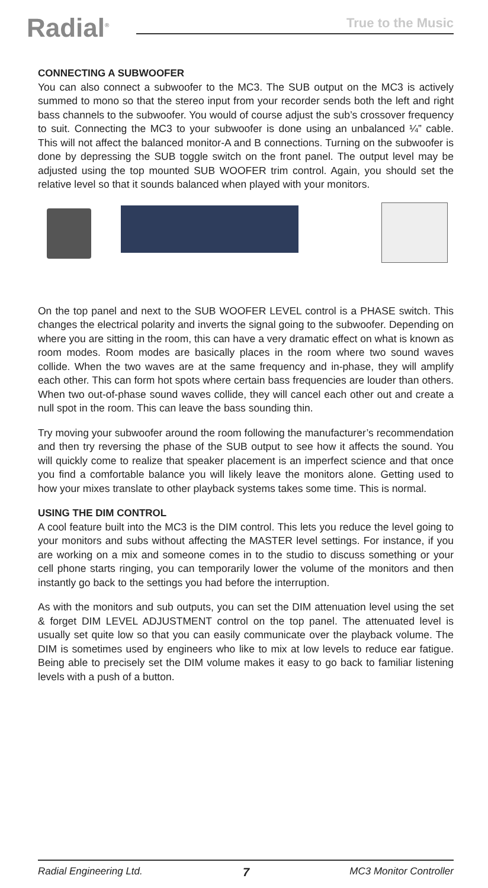Radial<sup>®</sup> True to the Music
CONNECTING A SUBWOOFER
You can also connect a subwoofer to the MC3. The SUB output on the MC3 is actively summed to mono so that the stereo input from your recorder sends both the left and right bass channels to the subwoofer. You would of course adjust the sub’s crossover frequency to suit. Connecting the MC3 to your subwoofer is done using an unbalanced ¼” cable. This will not affect the balanced monitor-A and B connections. Turning on the subwoofer is done by depressing the SUB toggle switch on the front panel. The output level may be adjusted using the top mounted SUB WOOFER trim control. Again, you should set the relative level so that it sounds balanced when played with your monitors.
On the top panel and next to the SUB WOOFER LEVEL control is a PHASE switch. This changes the electrical polarity and inverts the signal going to the subwoofer. Depending on where you are sitting in the room, this can have a very dramatic effect on what is known as room modes. Room modes are basically places in the room where two sound waves collide. When the two waves are at the same frequency and in-phase, they will amplify each other. This can form hot spots where certain bass frequencies are louder than others. When two out-of-phase sound waves collide, they will cancel each other out and create a null spot in the room. This can leave the bass sounding thin.
Try moving your subwoofer around the room following the manufacturer’s recommendation and then try reversing the phase of the SUB output to see how it affects the sound. You will quickly come to realize that speaker placement is an imperfect science and that once you find a comfortable balance you will likely leave the monitors alone. Getting used to how your mixes translate to other playback systems takes some time. This is normal.
USING THE DIM CONTROL
A cool feature built into the MC3 is the DIM control. This lets you reduce the level going to your monitors and subs without affecting the MASTER level settings. For instance, if you are working on a mix and someone comes in to the studio to discuss something or your cell phone starts ringing, you can temporarily lower the volume of the monitors and then instantly go back to the settings you had before the interruption.
As with the monitors and sub outputs, you can set the DIM attenuation level using the set & forget DIM LEVEL ADJUSTMENT control on the top panel. The attenuated level is usually set quite low so that you can easily communicate over the playback volume. The DIM is sometimes used by engineers who like to mix at low levels to reduce ear fatigue. Being able to precisely set the DIM volume makes it easy to go back to familiar listening levels with a push of a button.
Radial Engineering Ltd. 7 MC3 Monitor Controller